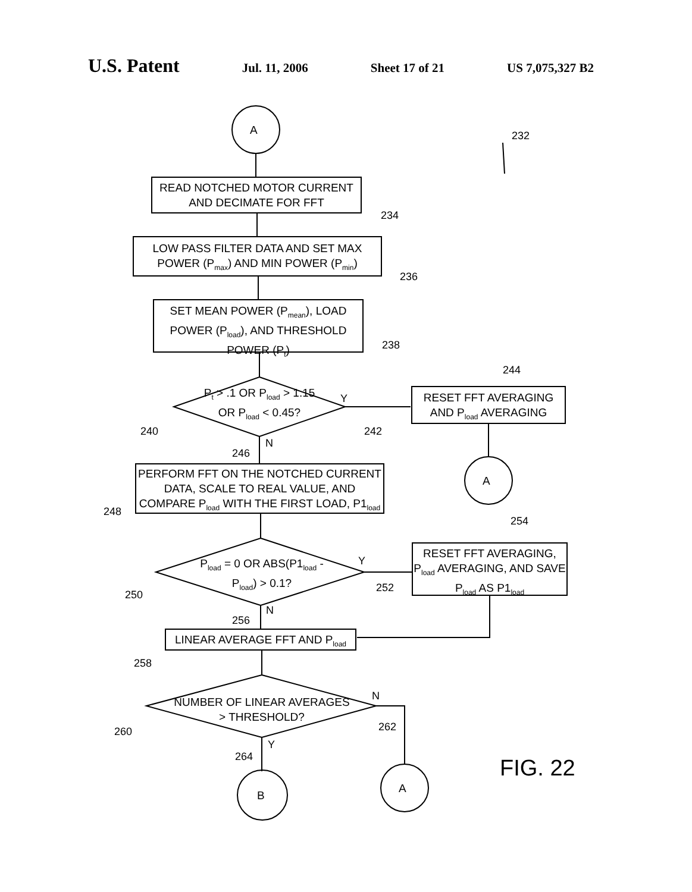U.S. Patent Jul. 11, 2006 Sheet 17 of 21 US 7,075,327 B2
A 232
READ NOTCHED MOTOR CURRENT AND DECIMATE FOR FFT
234
LOW PASS FILTER DATA AND SET MAX POWER (P<sub>max</sub>) AND MIN POWER (P<sub>min</sub>)
236
SET MEAN POWER (P<sub>mean</sub>), LOAD POWER (P<sub>load</sub>), AND THRESHOLD POWER (P<sub>t</sub>)
238
P<sub>t</sub> > .1 OR P<sub>load</sub> > 1.15 OR P<sub>load</sub> < 0.45?
240
Y
242
244
RESET FFT AVERAGING AND P<sub>load</sub> AVERAGING
A
N
246
PERFORM FFT ON THE NOTCHED CURRENT DATA, SCALE TO REAL VALUE, AND COMPARE P<sub>load</sub> WITH THE FIRST LOAD, P1<sub>load</sub>
248
P<sub>load</sub> = 0 OR ABS(P1<sub>load</sub> - P<sub>load</sub>) > 0.1?
250
Y
252
254
RESET FFT AVERAGING, P<sub>load</sub> AVERAGING, AND SAVE P<sub>load</sub> AS P1<sub>load</sub>
N
256
LINEAR AVERAGE FFT AND P<sub>load</sub>
258
NUMBER OF LINEAR AVERAGES > THRESHOLD?
260
N
262
Y
264
B
A
FIG. 22